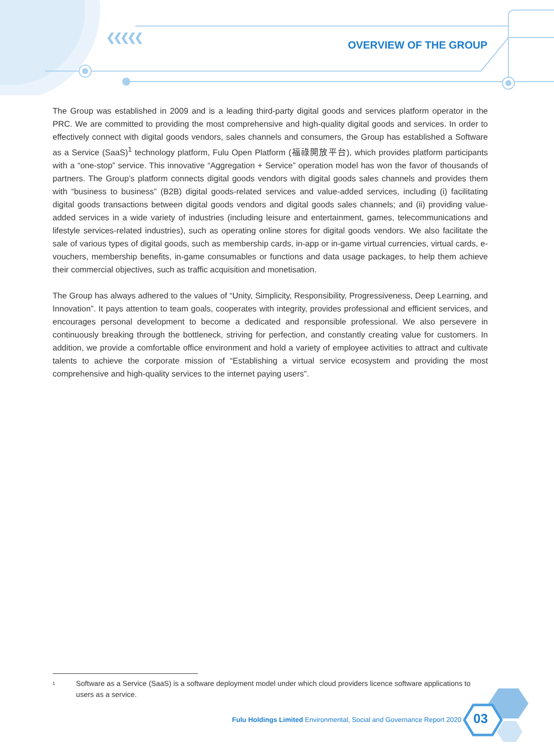❮❮❮❮❮
OVERVIEW OF THE GROUP
The Group was established in 2009 and is a leading third-party digital goods and services platform operator in the PRC. We are committed to providing the most comprehensive and high-quality digital goods and services. In order to effectively connect with digital goods vendors, sales channels and consumers, the Group has established a Software as a Service (SaaS)<sup>1</sup> technology platform, Fulu Open Platform (福祿開放平台), which provides platform participants with a “one-stop” service. This innovative “Aggregation + Service” operation model has won the favor of thousands of partners. The Group’s platform connects digital goods vendors with digital goods sales channels and provides them with “business to business” (B2B) digital goods-related services and value-added services, including (i) facilitating digital goods transactions between digital goods vendors and digital goods sales channels; and (ii) providing value-added services in a wide variety of industries (including leisure and entertainment, games, telecommunications and lifestyle services-related industries), such as operating online stores for digital goods vendors. We also facilitate the sale of various types of digital goods, such as membership cards, in-app or in-game virtual currencies, virtual cards, e-vouchers, membership benefits, in-game consumables or functions and data usage packages, to help them achieve their commercial objectives, such as traffic acquisition and monetisation.
The Group has always adhered to the values of “Unity, Simplicity, Responsibility, Progressiveness, Deep Learning, and Innovation”. It pays attention to team goals, cooperates with integrity, provides professional and efficient services, and encourages personal development to become a dedicated and responsible professional. We also persevere in continuously breaking through the bottleneck, striving for perfection, and constantly creating value for customers. In addition, we provide a comfortable office environment and hold a variety of employee activities to attract and cultivate talents to achieve the corporate mission of “Establishing a virtual service ecosystem and providing the most comprehensive and high-quality services to the internet paying users”.
<sup>1</sup> Software as a Service (SaaS) is a software deployment model under which cloud providers licence software applications to users as a service.
Fulu Holdings Limited Environmental, Social and Governance Report 2020
03